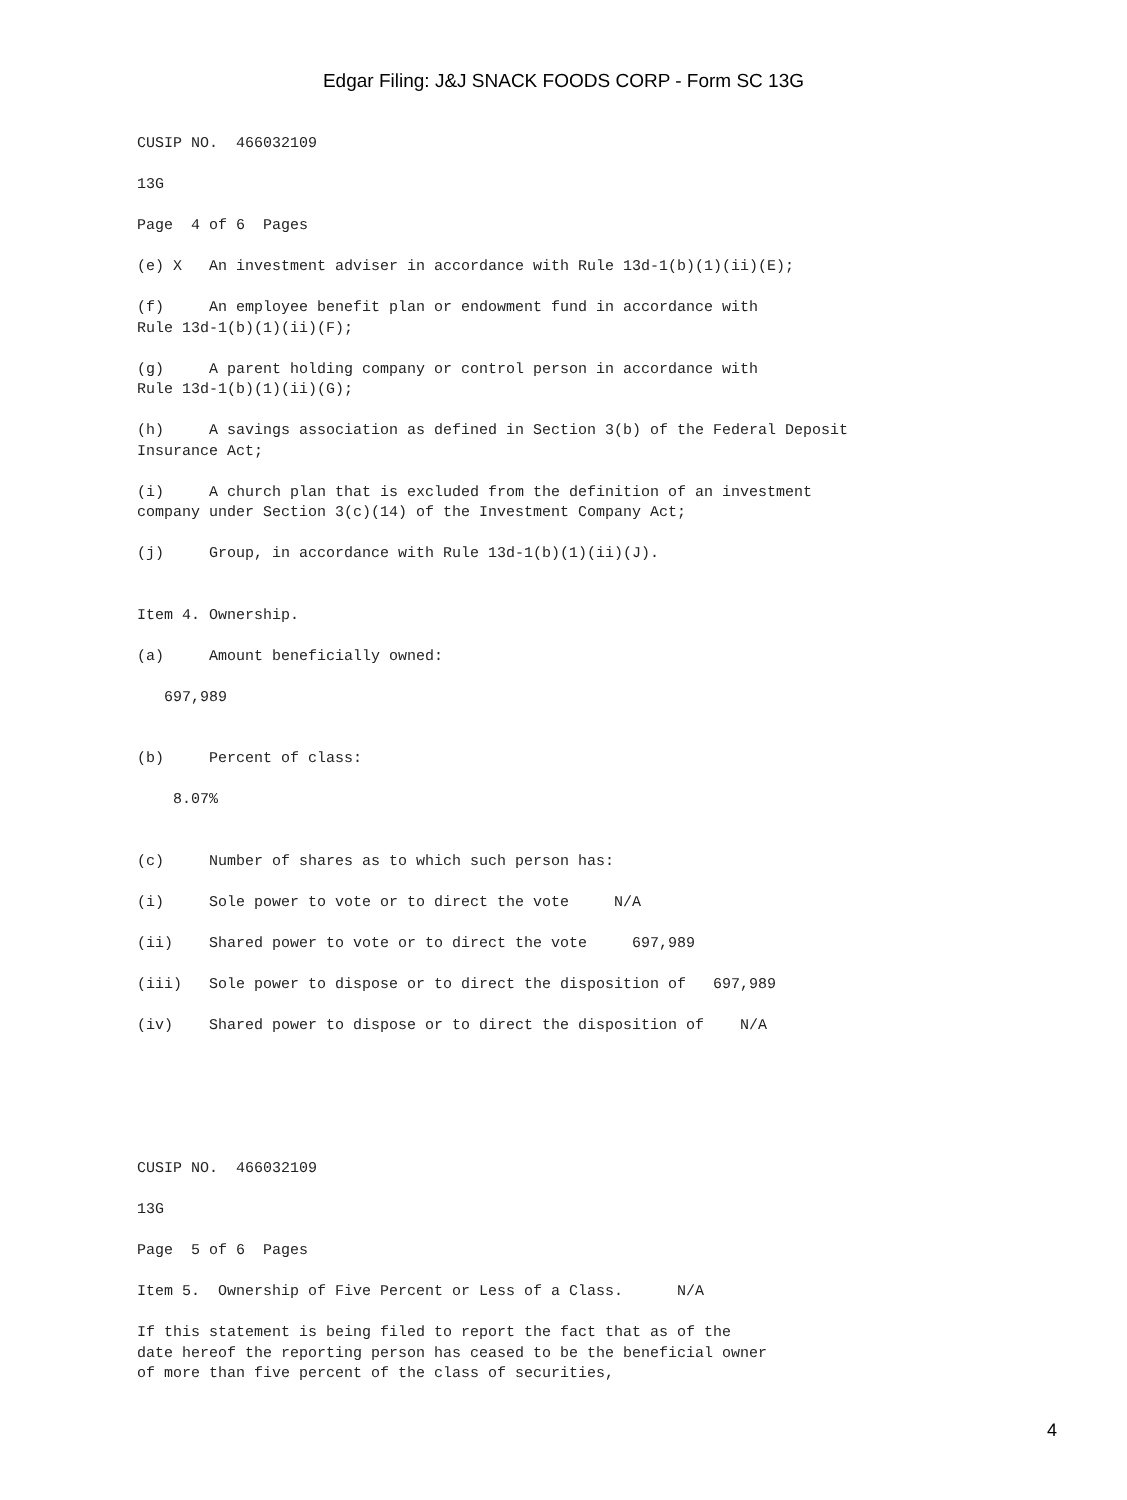Edgar Filing: J&J SNACK FOODS CORP - Form SC 13G
CUSIP NO.  466032109

13G

Page  4 of 6  Pages

(e) X   An investment adviser in accordance with Rule 13d-1(b)(1)(ii)(E);

(f)     An employee benefit plan or endowment fund in accordance with
Rule 13d-1(b)(1)(ii)(F);

(g)     A parent holding company or control person in accordance with
Rule 13d-1(b)(1)(ii)(G);

(h)     A savings association as defined in Section 3(b) of the Federal Deposit
Insurance Act;

(i)     A church plan that is excluded from the definition of an investment
company under Section 3(c)(14) of the Investment Company Act;

(j)     Group, in accordance with Rule 13d-1(b)(1)(ii)(J).


Item 4. Ownership.

(a)     Amount beneficially owned:

   697,989


(b)     Percent of class:

    8.07%


(c)     Number of shares as to which such person has:

(i)     Sole power to vote or to direct the vote     N/A

(ii)    Shared power to vote or to direct the vote     697,989

(iii)   Sole power to dispose or to direct the disposition of   697,989

(iv)    Shared power to dispose or to direct the disposition of    N/A






CUSIP NO.  466032109

13G

Page  5 of 6  Pages

Item 5.  Ownership of Five Percent or Less of a Class.      N/A

If this statement is being filed to report the fact that as of the
date hereof the reporting person has ceased to be the beneficial owner
of more than five percent of the class of securities,
4